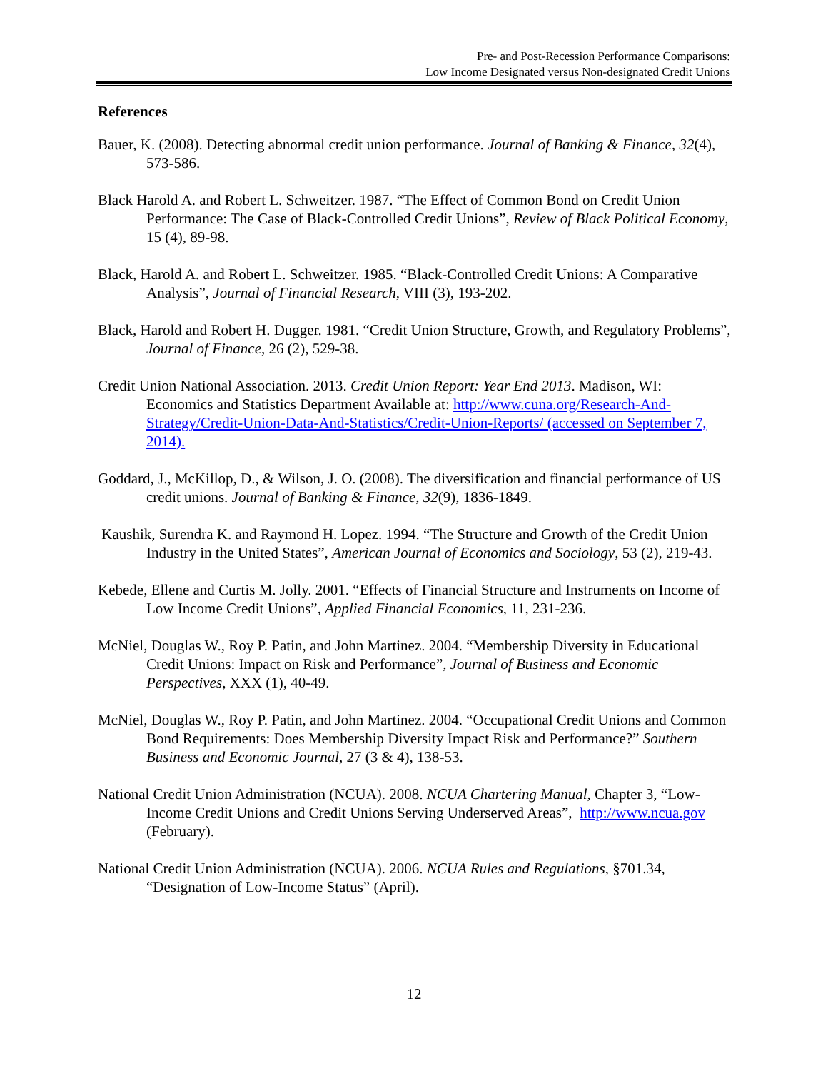Pre- and Post-Recession Performance Comparisons:
Low Income Designated versus Non-designated Credit Unions
References
Bauer, K. (2008). Detecting abnormal credit union performance. Journal of Banking & Finance, 32(4), 573-586.
Black Harold A. and Robert L. Schweitzer. 1987. “The Effect of Common Bond on Credit Union Performance: The Case of Black-Controlled Credit Unions”, Review of Black Political Economy, 15 (4), 89-98.
Black, Harold A. and Robert L. Schweitzer. 1985. “Black-Controlled Credit Unions: A Comparative Analysis”, Journal of Financial Research, VIII (3), 193-202.
Black, Harold and Robert H. Dugger. 1981. “Credit Union Structure, Growth, and Regulatory Problems”, Journal of Finance, 26 (2), 529-38.
Credit Union National Association. 2013. Credit Union Report: Year End 2013. Madison, WI: Economics and Statistics Department Available at: http://www.cuna.org/Research-And-Strategy/Credit-Union-Data-And-Statistics/Credit-Union-Reports/ (accessed on September 7, 2014).
Goddard, J., McKillop, D., & Wilson, J. O. (2008). The diversification and financial performance of US credit unions. Journal of Banking & Finance, 32(9), 1836-1849.
Kaushik, Surendra K. and Raymond H. Lopez. 1994. “The Structure and Growth of the Credit Union Industry in the United States”, American Journal of Economics and Sociology, 53 (2), 219-43.
Kebede, Ellene and Curtis M. Jolly. 2001. “Effects of Financial Structure and Instruments on Income of Low Income Credit Unions”, Applied Financial Economics, 11, 231-236.
McNiel, Douglas W., Roy P. Patin, and John Martinez. 2004. “Membership Diversity in Educational Credit Unions: Impact on Risk and Performance”, Journal of Business and Economic Perspectives, XXX (1), 40-49.
McNiel, Douglas W., Roy P. Patin, and John Martinez. 2004. “Occupational Credit Unions and Common Bond Requirements: Does Membership Diversity Impact Risk and Performance?” Southern Business and Economic Journal, 27 (3 & 4), 138-53.
National Credit Union Administration (NCUA). 2008. NCUA Chartering Manual, Chapter 3, “Low-Income Credit Unions and Credit Unions Serving Underserved Areas”, http://www.ncua.gov (February).
National Credit Union Administration (NCUA). 2006. NCUA Rules and Regulations, §701.34, “Designation of Low-Income Status” (April).
12